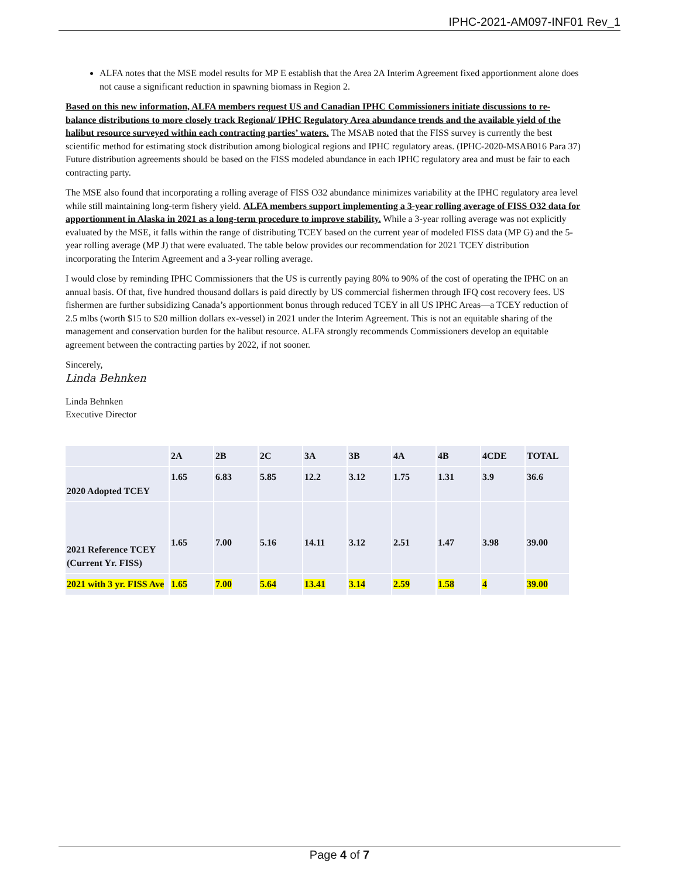IPHC-2021-AM097-INF01 Rev_1
ALFA notes that the MSE model results for MP E establish that the Area 2A Interim Agreement fixed apportionment alone does not cause a significant reduction in spawning biomass in Region 2.
Based on this new information, ALFA members request US and Canadian IPHC Commissioners initiate discussions to re-balance distributions to more closely track Regional/ IPHC Regulatory Area abundance trends and the available yield of the halibut resource surveyed within each contracting parties’ waters. The MSAB noted that the FISS survey is currently the best scientific method for estimating stock distribution among biological regions and IPHC regulatory areas. (IPHC-2020-MSAB016 Para 37) Future distribution agreements should be based on the FISS modeled abundance in each IPHC regulatory area and must be fair to each contracting party.
The MSE also found that incorporating a rolling average of FISS O32 abundance minimizes variability at the IPHC regulatory area level while still maintaining long-term fishery yield. ALFA members support implementing a 3-year rolling average of FISS O32 data for apportionment in Alaska in 2021 as a long-term procedure to improve stability. While a 3-year rolling average was not explicitly evaluated by the MSE, it falls within the range of distributing TCEY based on the current year of modeled FISS data (MP G) and the 5-year rolling average (MP J) that were evaluated. The table below provides our recommendation for 2021 TCEY distribution incorporating the Interim Agreement and a 3-year rolling average.
I would close by reminding IPHC Commissioners that the US is currently paying 80% to 90% of the cost of operating the IPHC on an annual basis. Of that, five hundred thousand dollars is paid directly by US commercial fishermen through IFQ cost recovery fees. US fishermen are further subsidizing Canada’s apportionment bonus through reduced TCEY in all US IPHC Areas—a TCEY reduction of 2.5 mlbs (worth $15 to $20 million dollars ex-vessel) in 2021 under the Interim Agreement. This is not an equitable sharing of the management and conservation burden for the halibut resource. ALFA strongly recommends Commissioners develop an equitable agreement between the contracting parties by 2022, if not sooner.
Sincerely,
Linda Behnken
Linda Behnken
Executive Director
| | 2A | 2B | 2C | 3A | 3B | 4A | 4B | 4CDE | TOTAL |
| 2020 Adopted TCEY | 1.65 | 6.83 | 5.85 | 12.2 | 3.12 | 1.75 | 1.31 | 3.9 | 36.6 |
| 2021 Reference TCEY (Current Yr. FISS) | 1.65 | 7.00 | 5.16 | 14.11 | 3.12 | 2.51 | 1.47 | 3.98 | 39.00 |
| 2021 with 3 yr. FISS Ave | 1.65 | 7.00 | 5.64 | 13.41 | 3.14 | 2.59 | 1.58 | 4 | 39.00 |
Page 4 of 7